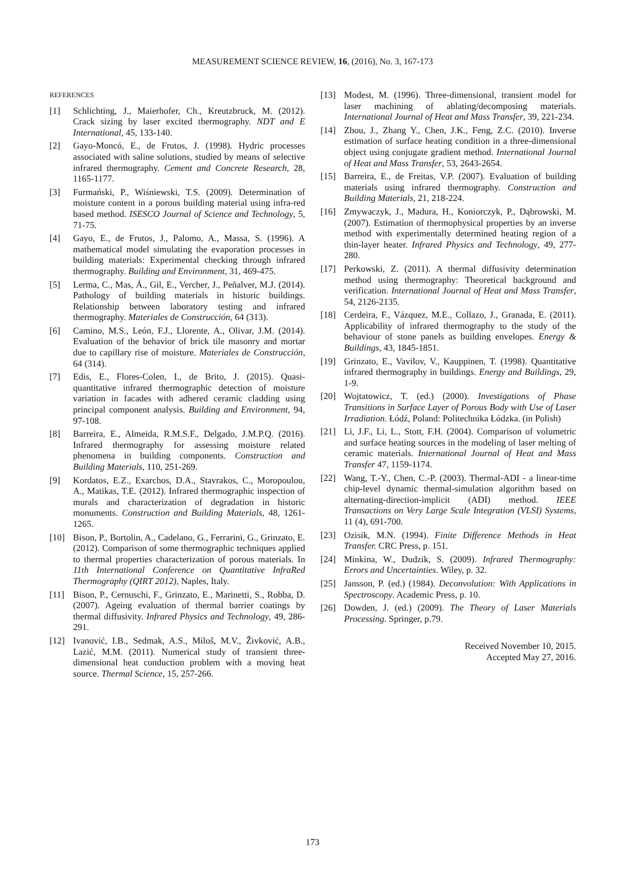MEASUREMENT SCIENCE REVIEW, 16, (2016), No. 3, 167-173
REFERENCES
[1] Schlichting, J., Maierhofer, Ch., Kreutzbruck, M. (2012). Crack sizing by laser excited thermography. NDT and E International, 45, 133-140.
[2] Gayo-Moncó, E., de Frutos, J. (1998). Hydric processes associated with saline solutions, studied by means of selective infrared thermography. Cement and Concrete Research, 28, 1165-1177.
[3] Furmański, P., Wiśniewski, T.S. (2009). Determination of moisture content in a porous building material using infra-red based method. ISESCO Journal of Science and Technology, 5, 71-75.
[4] Gayo, E., de Frutos, J., Palomo, A., Massa, S. (1996). A mathematical model simulating the evaporation processes in building materials: Experimental checking through infrared thermography. Building and Environment, 31, 469-475.
[5] Lerma, C., Mas, Á., Gil, E., Vercher, J., Peñalver, M.J. (2014). Pathology of building materials in historic buildings. Relationship between laboratory testing and infrared thermography. Materiales de Construcción, 64 (313).
[6] Camino, M.S., León, F.J., Llorente, A., Olivar, J.M. (2014). Evaluation of the behavior of brick tile masonry and mortar due to capillary rise of moisture. Materiales de Construcción, 64 (314).
[7] Edis, E., Flores-Colen, I., de Brito, J. (2015). Quasi-quantitative infrared thermographic detection of moisture variation in facades with adhered ceramic cladding using principal component analysis. Building and Environment, 94, 97-108.
[8] Barreira, E., Almeida, R.M.S.F., Delgado, J.M.P.Q. (2016). Infrared thermography for assessing moisture related phenomena in building components. Construction and Building Materials, 110, 251-269.
[9] Kordatos, E.Z., Exarchos, D.A., Stavrakos, C., Moropoulou, A., Matikas, T.E. (2012). Infrared thermographic inspection of murals and characterization of degradation in historic monuments. Construction and Building Materials, 48, 1261-1265.
[10] Bison, P., Bortolin, A., Cadelano, G., Ferrarini, G., Grinzato, E. (2012). Comparison of some thermographic techniques applied to thermal properties characterization of porous materials. In 11th International Conference on Quantitative InfraRed Thermography (QIRT 2012), Naples, Italy.
[11] Bison, P., Cernuschi, F., Grinzato, E., Marinetti, S., Robba, D. (2007). Ageing evaluation of thermal barrier coatings by thermal diffusivity. Infrared Physics and Technology, 49, 286-291.
[12] Ivanović, I.B., Sedmak, A.S., Miloš, M.V., Živković, A.B., Lazić, M.M. (2011). Numerical study of transient three-dimensional heat conduction problem with a moving heat source. Thermal Science, 15, 257-266.
[13] Modest, M. (1996). Three-dimensional, transient model for laser machining of ablating/decomposing materials. International Journal of Heat and Mass Transfer, 39, 221-234.
[14] Zhou, J., Zhang Y., Chen, J.K., Feng, Z.C. (2010). Inverse estimation of surface heating condition in a three-dimensional object using conjugate gradient method. International Journal of Heat and Mass Transfer, 53, 2643-2654.
[15] Barreira, E., de Freitas, V.P. (2007). Evaluation of building materials using infrared thermography. Construction and Building Materials, 21, 218-224.
[16] Zmywaczyk, J., Madura, H., Koniorczyk, P., Dąbrowski, M. (2007). Estimation of thermophysical properties by an inverse method with experimentally determined heating region of a thin-layer heater. Infrared Physics and Technology, 49, 277-280.
[17] Perkowski, Z. (2011). A thermal diffusivity determination method using thermography: Theoretical background and verification. International Journal of Heat and Mass Transfer, 54, 2126-2135.
[18] Cerdeira, F., Vázquez, M.E., Collazo, J., Granada, E. (2011). Applicability of infrared thermography to the study of the behaviour of stone panels as building envelopes. Energy & Buildings, 43, 1845-1851.
[19] Grinzato, E., Vavilov, V., Kauppinen, T. (1998). Quantitative infrared thermography in buildings. Energy and Buildings, 29, 1-9.
[20] Wojtatowicz, T. (ed.) (2000). Investigations of Phase Transitions in Surface Layer of Porous Body with Use of Laser Irradiation. Łódź, Poland: Politechnika Łódzka. (in Polish)
[21] Li, J.F., Li, L., Stott, F.H. (2004). Comparison of volumetric and surface heating sources in the modeling of laser melting of ceramic materials. International Journal of Heat and Mass Transfer 47, 1159-1174.
[22] Wang, T.-Y., Chen, C.-P. (2003). Thermal-ADI - a linear-time chip-level dynamic thermal-simulation algorithm based on alternating-direction-implicit (ADI) method. IEEE Transactions on Very Large Scale Integration (VLSI) Systems, 11 (4), 691-700.
[23] Ozisik, M.N. (1994). Finite Difference Methods in Heat Transfer. CRC Press, p. 151.
[24] Minkina, W., Dudzik, S. (2009). Infrared Thermography: Errors and Uncertainties. Wiley, p. 32.
[25] Jansson, P. (ed.) (1984). Deconvolution: With Applications in Spectroscopy. Academic Press, p. 10.
[26] Dowden, J. (ed.) (2009). The Theory of Laser Materials Processing. Springer, p.79.
Received November 10, 2015.
Accepted May 27, 2016.
173